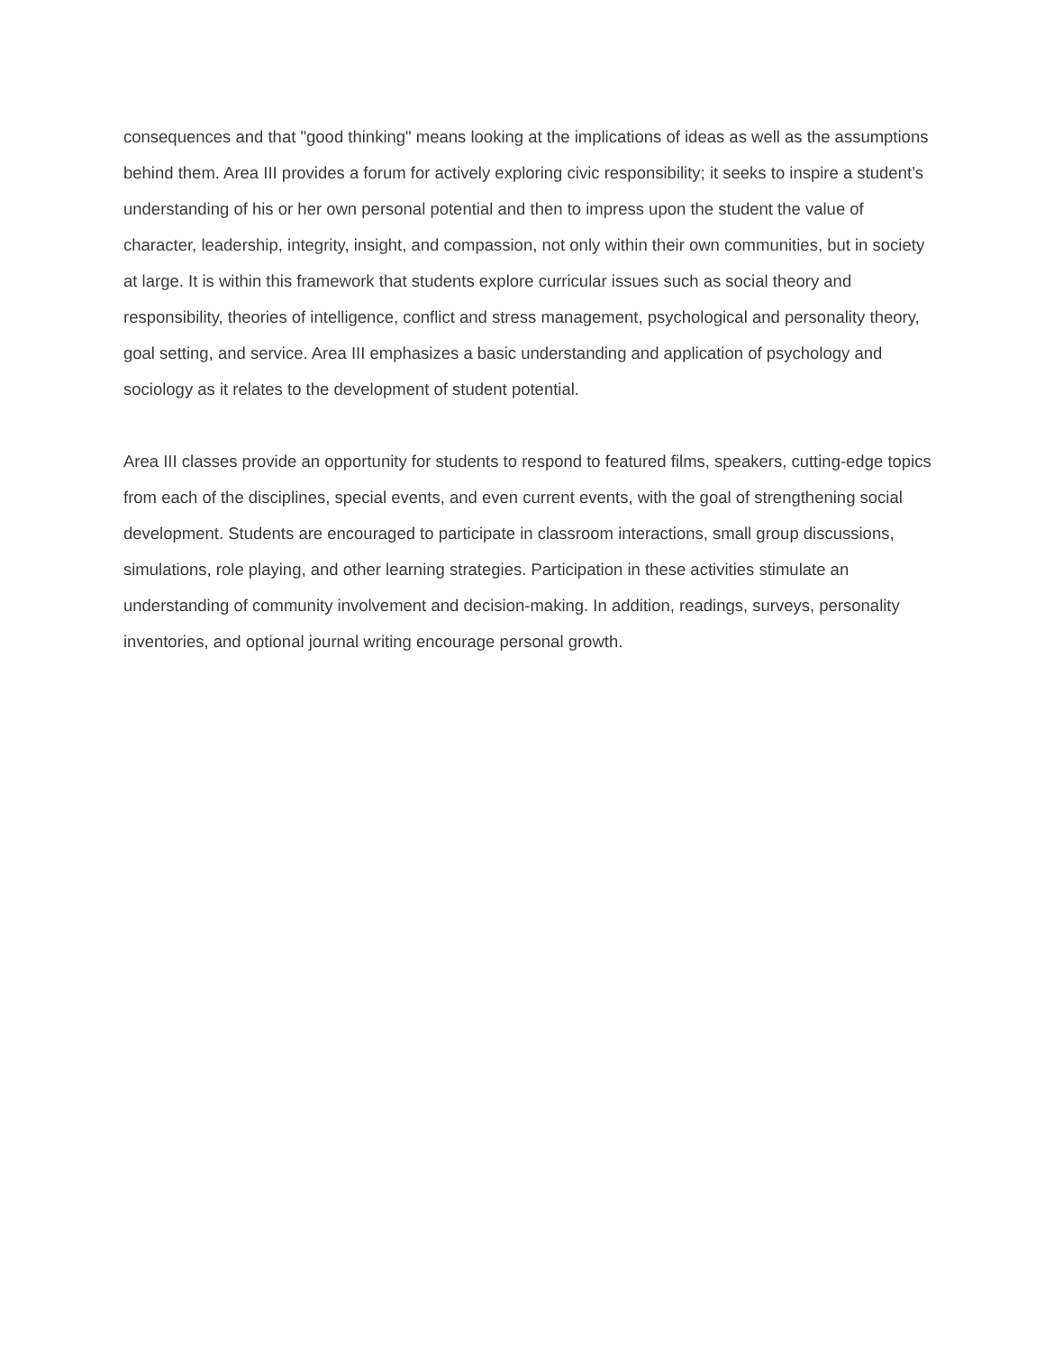consequences and that "good thinking" means looking at the implications of ideas as well as the assumptions behind them. Area III provides a forum for actively exploring civic responsibility; it seeks to inspire a student’s understanding of his or her own personal potential and then to impress upon the student the value of character, leadership, integrity, insight, and compassion, not only within their own communities, but in society at large. It is within this framework that students explore curricular issues such as social theory and responsibility, theories of intelligence, conflict and stress management, psychological and personality theory, goal setting, and service. Area III emphasizes a basic understanding and application of psychology and sociology as it relates to the development of student potential.
Area III classes provide an opportunity for students to respond to featured films, speakers, cutting-edge topics from each of the disciplines, special events, and even current events, with the goal of strengthening social development. Students are encouraged to participate in classroom interactions, small group discussions, simulations, role playing, and other learning strategies. Participation in these activities stimulate an understanding of community involvement and decision-making. In addition, readings, surveys, personality inventories, and optional journal writing encourage personal growth.